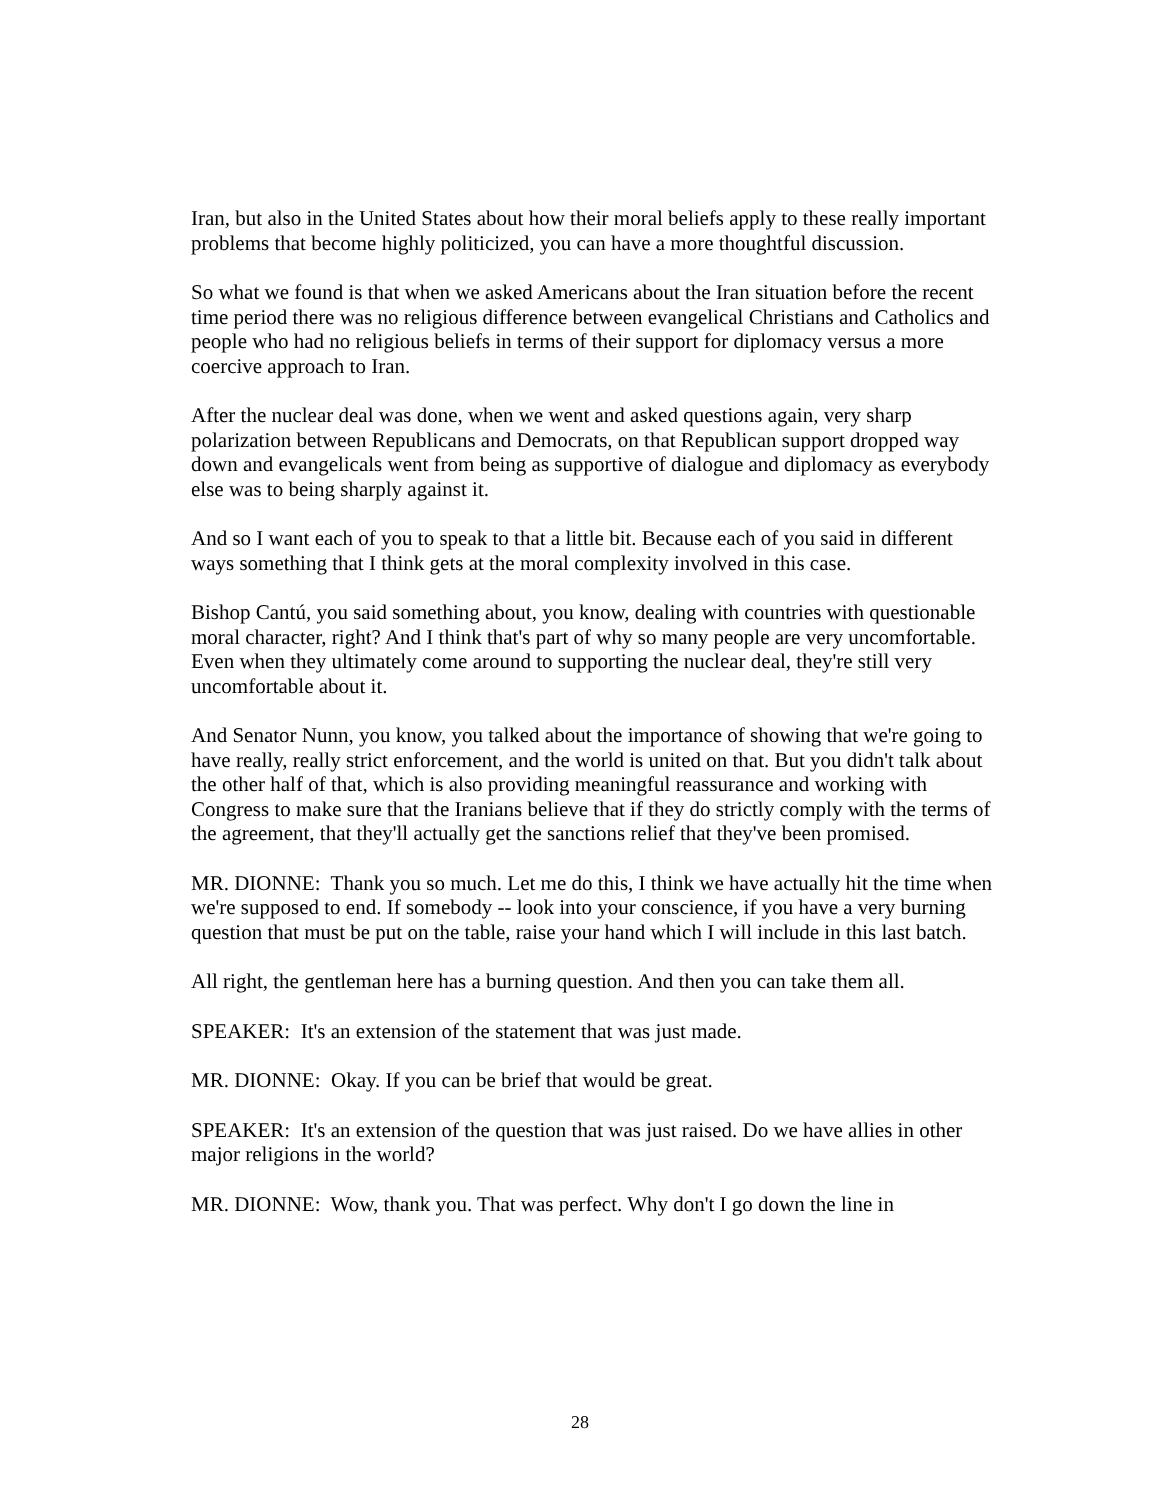Iran, but also in the United States about how their moral beliefs apply to these really important problems that become highly politicized, you can have a more thoughtful discussion.
So what we found is that when we asked Americans about the Iran situation before the recent time period there was no religious difference between evangelical Christians and Catholics and people who had no religious beliefs in terms of their support for diplomacy versus a more coercive approach to Iran.
After the nuclear deal was done, when we went and asked questions again, very sharp polarization between Republicans and Democrats, on that Republican support dropped way down and evangelicals went from being as supportive of dialogue and diplomacy as everybody else was to being sharply against it.
And so I want each of you to speak to that a little bit. Because each of you said in different ways something that I think gets at the moral complexity involved in this case.
Bishop Cantú, you said something about, you know, dealing with countries with questionable moral character, right? And I think that's part of why so many people are very uncomfortable. Even when they ultimately come around to supporting the nuclear deal, they're still very uncomfortable about it.
And Senator Nunn, you know, you talked about the importance of showing that we're going to have really, really strict enforcement, and the world is united on that. But you didn't talk about the other half of that, which is also providing meaningful reassurance and working with Congress to make sure that the Iranians believe that if they do strictly comply with the terms of the agreement, that they'll actually get the sanctions relief that they've been promised.
MR. DIONNE: Thank you so much. Let me do this, I think we have actually hit the time when we're supposed to end. If somebody -- look into your conscience, if you have a very burning question that must be put on the table, raise your hand which I will include in this last batch.
All right, the gentleman here has a burning question. And then you can take them all.
SPEAKER: It's an extension of the statement that was just made.
MR. DIONNE: Okay. If you can be brief that would be great.
SPEAKER: It's an extension of the question that was just raised. Do we have allies in other major religions in the world?
MR. DIONNE: Wow, thank you. That was perfect. Why don't I go down the line in
28